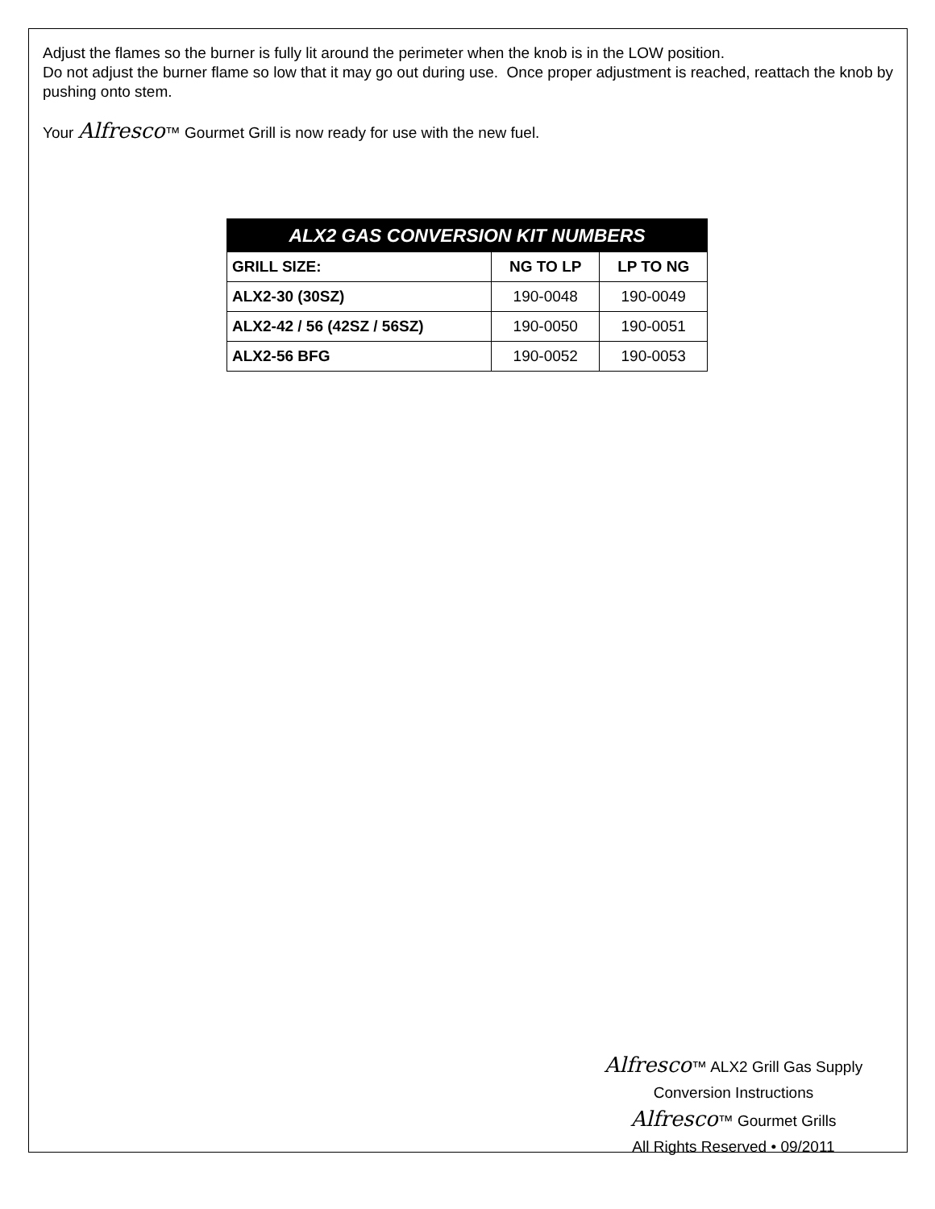Adjust the flames so the burner is fully lit around the perimeter when the knob is in the LOW position.
Do not adjust the burner flame so low that it may go out during use. Once proper adjustment is reached, reattach the knob by pushing onto stem.
Your Alfresco™ Gourmet Grill is now ready for use with the new fuel.
| ALX2 GAS CONVERSION KIT NUMBERS | | |
| --- | --- | --- |
| GRILL SIZE: | NG TO LP | LP TO NG |
| ALX2-30 (30SZ) | 190-0048 | 190-0049 |
| ALX2-42 / 56 (42SZ / 56SZ) | 190-0050 | 190-0051 |
| ALX2-56 BFG | 190-0052 | 190-0053 |
Alfresco™ ALX2 Grill Gas Supply
Conversion Instructions
Alfresco™ Gourmet Grills
All Rights Reserved • 09/2011